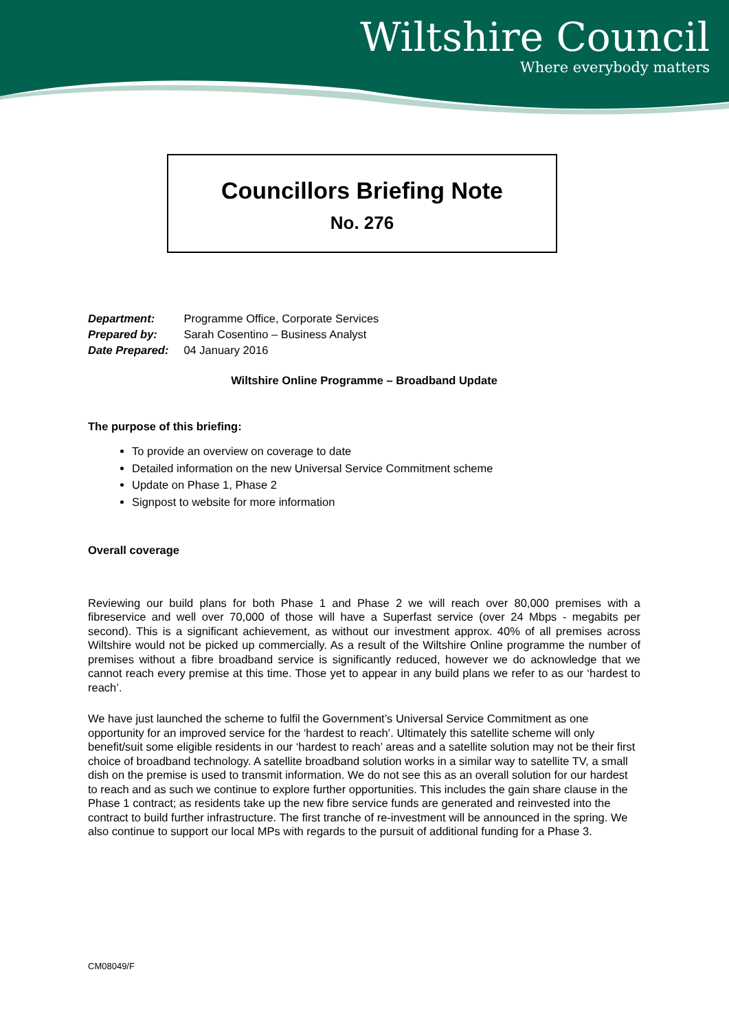Wiltshire Council
Where everybody matters
Councillors Briefing Note
No. 276
| Department: | Programme Office, Corporate Services |
| Prepared by: | Sarah Cosentino – Business Analyst |
| Date Prepared: | 04 January 2016 |
Wiltshire Online Programme – Broadband Update
The purpose of this briefing:
To provide an overview on coverage to date
Detailed information on the new Universal Service Commitment scheme
Update on Phase 1, Phase 2
Signpost to website for more information
Overall coverage
Reviewing our build plans for both Phase 1 and Phase 2 we will reach over 80,000 premises with a fibreservice and well over 70,000 of those will have a Superfast service (over 24 Mbps - megabits per second). This is a significant achievement, as without our investment approx. 40% of all premises across Wiltshire would not be picked up commercially. As a result of the Wiltshire Online programme the number of premises without a fibre broadband service is significantly reduced, however we do acknowledge that we cannot reach every premise at this time. Those yet to appear in any build plans we refer to as our ‘hardest to reach’.
We have just launched the scheme to fulfil the Government’s Universal Service Commitment as one opportunity for an improved service for the ‘hardest to reach’. Ultimately this satellite scheme will only benefit/suit some eligible residents in our ‘hardest to reach’ areas and a satellite solution may not be their first choice of broadband technology. A satellite broadband solution works in a similar way to satellite TV, a small dish on the premise is used to transmit information. We do not see this as an overall solution for our hardest to reach and as such we continue to explore further opportunities. This includes the gain share clause in the Phase 1 contract; as residents take up the new fibre service funds are generated and reinvested into the contract to build further infrastructure. The first tranche of re-investment will be announced in the spring. We also continue to support our local MPs with regards to the pursuit of additional funding for a Phase 3.
CM08049/F